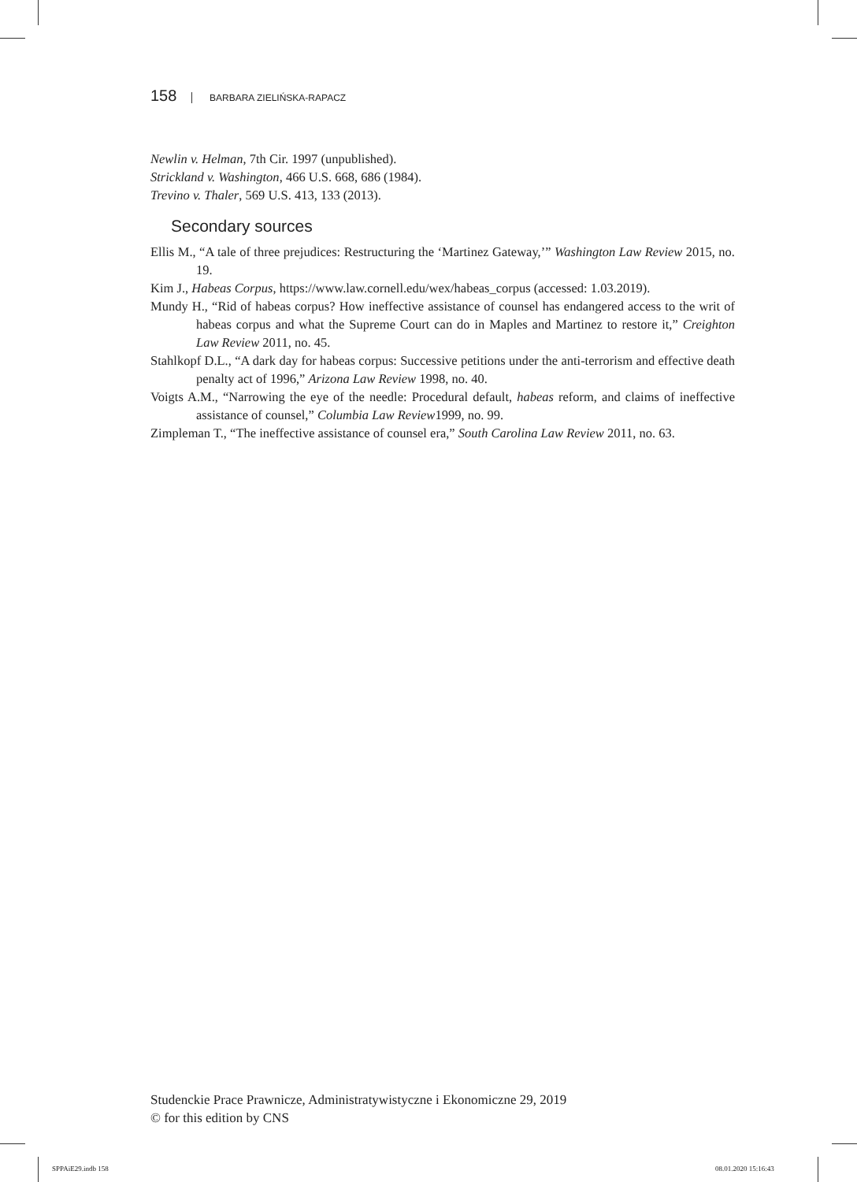158 BARBARA ZIELIŃSKA-RAPACZ
Newlin v. Helman, 7th Cir. 1997 (unpublished).
Strickland v. Washington, 466 U.S. 668, 686 (1984).
Trevino v. Thaler, 569 U.S. 413, 133 (2013).
Secondary sources
Ellis M., “A tale of three prejudices: Restructuring the ‘Martinez Gateway,’” Washington Law Review 2015, no. 19.
Kim J., Habeas Corpus, https://www.law.cornell.edu/wex/habeas_corpus (accessed: 1.03.2019).
Mundy H., “Rid of habeas corpus? How ineffective assistance of counsel has endangered access to the writ of habeas corpus and what the Supreme Court can do in Maples and Martinez to restore it,” Creighton Law Review 2011, no. 45.
Stahlkopf D.L., “A dark day for habeas corpus: Successive petitions under the anti-terrorism and effective death penalty act of 1996,” Arizona Law Review 1998, no. 40.
Voigts A.M., “Narrowing the eye of the needle: Procedural default, habeas reform, and claims of ineffective assistance of counsel,” Columbia Law Review1999, no. 99.
Zimpleman T., “The ineffective assistance of counsel era,” South Carolina Law Review 2011, no. 63.
Studenckie Prace Prawnicze, Administratywistyczne i Ekonomiczne 29, 2019
© for this edition by CNS
SPPAiE29.indb 158 08.01.2020 15:16:43